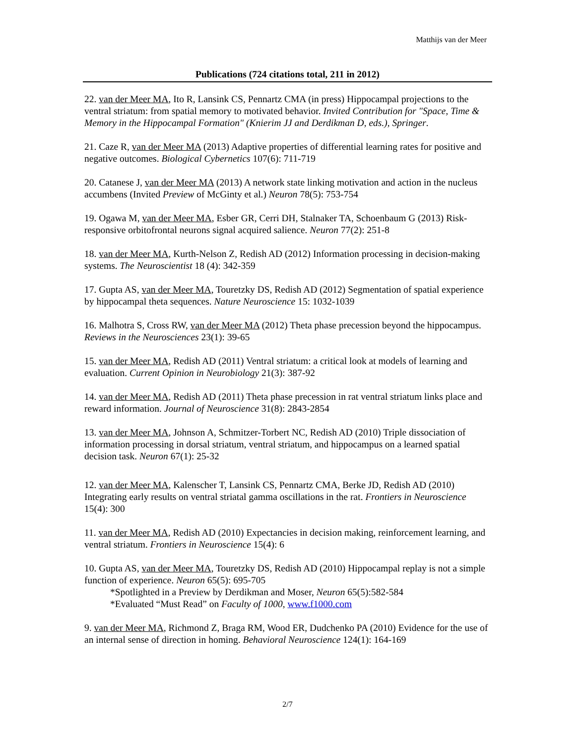Matthijs van der Meer
Publications (724 citations total, 211 in 2012)
22. van der Meer MA, Ito R, Lansink CS, Pennartz CMA (in press) Hippocampal projections to the ventral striatum: from spatial memory to motivated behavior. Invited Contribution for "Space, Time & Memory in the Hippocampal Formation" (Knierim JJ and Derdikman D, eds.), Springer.
21. Caze R, van der Meer MA (2013) Adaptive properties of differential learning rates for positive and negative outcomes. Biological Cybernetics 107(6): 711-719
20. Catanese J, van der Meer MA (2013) A network state linking motivation and action in the nucleus accumbens (Invited Preview of McGinty et al.) Neuron 78(5): 753-754
19. Ogawa M, van der Meer MA, Esber GR, Cerri DH, Stalnaker TA, Schoenbaum G (2013) Risk-responsive orbitofrontal neurons signal acquired salience. Neuron 77(2): 251-8
18. van der Meer MA, Kurth-Nelson Z, Redish AD (2012) Information processing in decision-making systems. The Neuroscientist 18 (4): 342-359
17. Gupta AS, van der Meer MA, Touretzky DS, Redish AD (2012) Segmentation of spatial experience by hippocampal theta sequences. Nature Neuroscience 15: 1032-1039
16. Malhotra S, Cross RW, van der Meer MA (2012) Theta phase precession beyond the hippocampus. Reviews in the Neurosciences 23(1): 39-65
15. van der Meer MA, Redish AD (2011) Ventral striatum: a critical look at models of learning and evaluation. Current Opinion in Neurobiology 21(3): 387-92
14. van der Meer MA, Redish AD (2011) Theta phase precession in rat ventral striatum links place and reward information. Journal of Neuroscience 31(8): 2843-2854
13. van der Meer MA, Johnson A, Schmitzer-Torbert NC, Redish AD (2010) Triple dissociation of information processing in dorsal striatum, ventral striatum, and hippocampus on a learned spatial decision task. Neuron 67(1): 25-32
12. van der Meer MA, Kalenscher T, Lansink CS, Pennartz CMA, Berke JD, Redish AD (2010) Integrating early results on ventral striatal gamma oscillations in the rat. Frontiers in Neuroscience 15(4): 300
11. van der Meer MA, Redish AD (2010) Expectancies in decision making, reinforcement learning, and ventral striatum. Frontiers in Neuroscience 15(4): 6
10. Gupta AS, van der Meer MA, Touretzky DS, Redish AD (2010) Hippocampal replay is not a simple function of experience. Neuron 65(5): 695-705
*Spotlighted in a Preview by Derdikman and Moser, Neuron 65(5):582-584
*Evaluated “Must Read” on Faculty of 1000, www.f1000.com
9. van der Meer MA, Richmond Z, Braga RM, Wood ER, Dudchenko PA (2010) Evidence for the use of an internal sense of direction in homing. Behavioral Neuroscience 124(1): 164-169
2/7